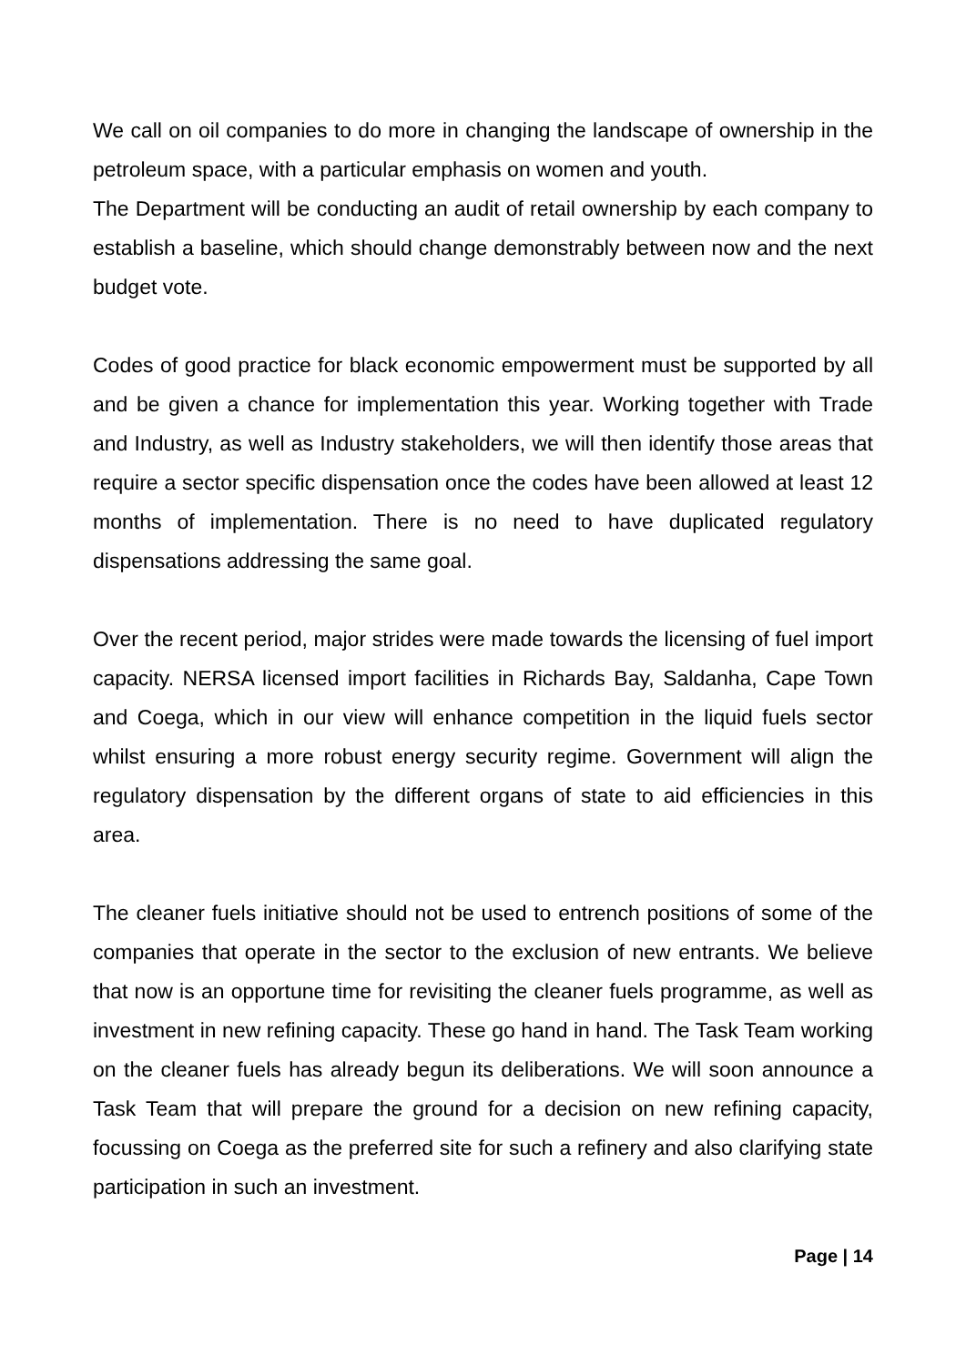We call on oil companies to do more in changing the landscape of ownership in the petroleum space, with a particular emphasis on women and youth.
The Department will be conducting an audit of retail ownership by each company to establish a baseline, which should change demonstrably between now and the next budget vote.
Codes of good practice for black economic empowerment must be supported by all and be given a chance for implementation this year. Working together with Trade and Industry, as well as Industry stakeholders, we will then identify those areas that require a sector specific dispensation once the codes have been allowed at least 12 months of implementation. There is no need to have duplicated regulatory dispensations addressing the same goal.
Over the recent period, major strides were made towards the licensing of fuel import capacity. NERSA licensed import facilities in Richards Bay, Saldanha, Cape Town and Coega, which in our view will enhance competition in the liquid fuels sector whilst ensuring a more robust energy security regime. Government will align the regulatory dispensation by the different organs of state to aid efficiencies in this area.
The cleaner fuels initiative should not be used to entrench positions of some of the companies that operate in the sector to the exclusion of new entrants. We believe that now is an opportune time for revisiting the cleaner fuels programme, as well as investment in new refining capacity. These go hand in hand. The Task Team working on the cleaner fuels has already begun its deliberations. We will soon announce a Task Team that will prepare the ground for a decision on new refining capacity, focussing on Coega as the preferred site for such a refinery and also clarifying state participation in such an investment.
Page | 14